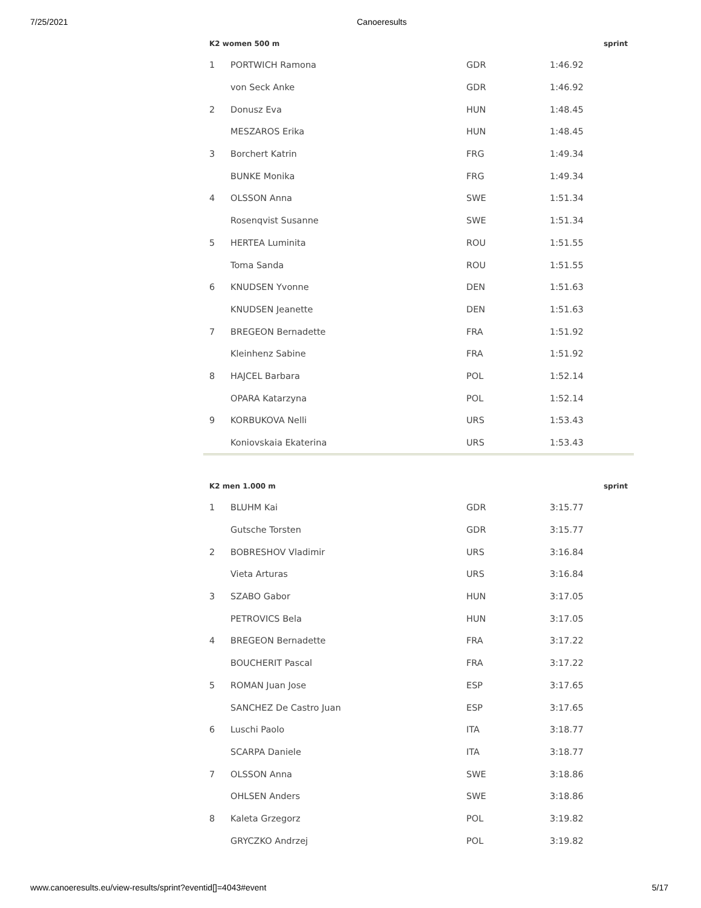7/25/2021 Canoeresults
| K2 women 500 m | | | | sprint |
| --- | --- | --- | --- | --- |
| 1 | PORTWICH Ramona | GDR | 1:46.92 | |
| | von Seck Anke | GDR | 1:46.92 | |
| 2 | Donusz Eva | HUN | 1:48.45 | |
| | MESZAROS Erika | HUN | 1:48.45 | |
| 3 | Borchert Katrin | FRG | 1:49.34 | |
| | BUNKE Monika | FRG | 1:49.34 | |
| 4 | OLSSON Anna | SWE | 1:51.34 | |
| | Rosenqvist Susanne | SWE | 1:51.34 | |
| 5 | HERTEA Luminita | ROU | 1:51.55 | |
| | Toma Sanda | ROU | 1:51.55 | |
| 6 | KNUDSEN Yvonne | DEN | 1:51.63 | |
| | KNUDSEN Jeanette | DEN | 1:51.63 | |
| 7 | BREGEON Bernadette | FRA | 1:51.92 | |
| | Kleinhenz Sabine | FRA | 1:51.92 | |
| 8 | HAJCEL Barbara | POL | 1:52.14 | |
| | OPARA Katarzyna | POL | 1:52.14 | |
| 9 | KORBUKOVA Nelli | URS | 1:53.43 | |
| | Koniovskaia Ekaterina | URS | 1:53.43 | |
| K2 men 1.000 m | | | | sprint |
| --- | --- | --- | --- | --- |
| 1 | BLUHM Kai | GDR | 3:15.77 | |
| | Gutsche Torsten | GDR | 3:15.77 | |
| 2 | BOBRESHOV Vladimir | URS | 3:16.84 | |
| | Vieta Arturas | URS | 3:16.84 | |
| 3 | SZABO Gabor | HUN | 3:17.05 | |
| | PETROVICS Bela | HUN | 3:17.05 | |
| 4 | BREGEON Bernadette | FRA | 3:17.22 | |
| | BOUCHERIT Pascal | FRA | 3:17.22 | |
| 5 | ROMAN Juan Jose | ESP | 3:17.65 | |
| | SANCHEZ De Castro Juan | ESP | 3:17.65 | |
| 6 | Luschi Paolo | ITA | 3:18.77 | |
| | SCARPA Daniele | ITA | 3:18.77 | |
| 7 | OLSSON Anna | SWE | 3:18.86 | |
| | OHLSEN Anders | SWE | 3:18.86 | |
| 8 | Kaleta Grzegorz | POL | 3:19.82 | |
| | GRYCZKO Andrzej | POL | 3:19.82 | |
www.canoeresults.eu/view-results/sprint?eventid[]=4043#event 5/17